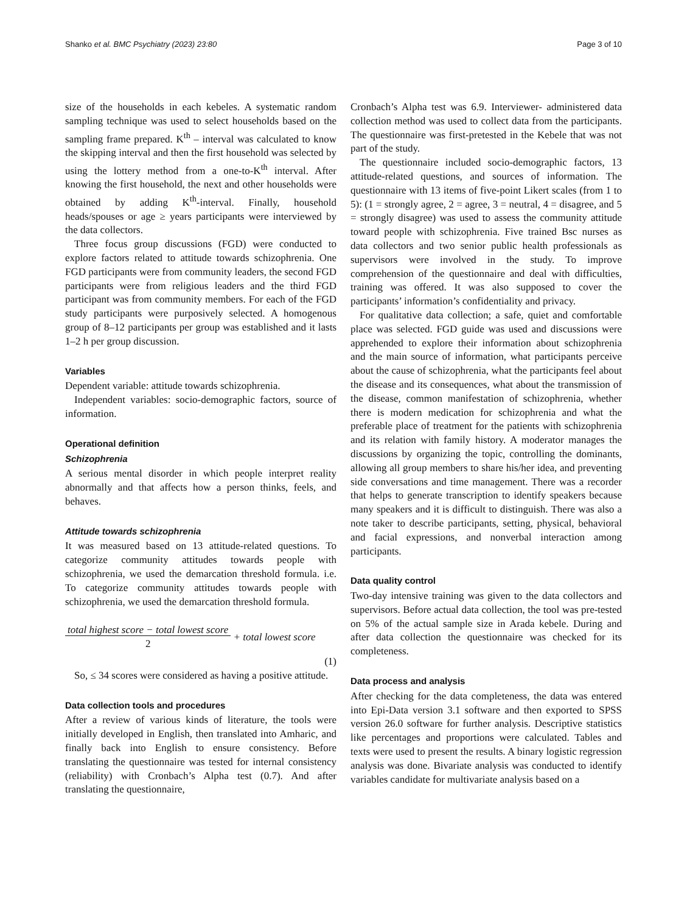Shanko et al. BMC Psychiatry (2023) 23:80 Page 3 of 10
size of the households in each kebeles. A systematic random sampling technique was used to select households based on the sampling frame prepared. K<sup>th</sup> – interval was calculated to know the skipping interval and then the first household was selected by using the lottery method from a one-to-K<sup>th</sup> interval. After knowing the first household, the next and other households were obtained by adding K<sup>th</sup>-interval. Finally, household heads/spouses or age ≥ years participants were interviewed by the data collectors.
Three focus group discussions (FGD) were conducted to explore factors related to attitude towards schizophrenia. One FGD participants were from community leaders, the second FGD participants were from religious leaders and the third FGD participant was from community members. For each of the FGD study participants were purposively selected. A homogenous group of 8–12 participants per group was established and it lasts 1–2 h per group discussion.
Variables
Dependent variable: attitude towards schizophrenia.
Independent variables: socio-demographic factors, source of information.
Operational definition
Schizophrenia
A serious mental disorder in which people interpret reality abnormally and that affects how a person thinks, feels, and behaves.
Attitude towards schizophrenia
It was measured based on 13 attitude-related questions. To categorize community attitudes towards people with schizophrenia, we used the demarcation threshold formula. i.e. To categorize community attitudes towards people with schizophrenia, we used the demarcation threshold formula.
total highest score − total lowest score
2 + total lowest score
(1)
So, ≤ 34 scores were considered as having a positive attitude.
Data collection tools and procedures
After a review of various kinds of literature, the tools were initially developed in English, then translated into Amharic, and finally back into English to ensure consistency. Before translating the questionnaire was tested for internal consistency (reliability) with Cronbach’s Alpha test (0.7). And after translating the questionnaire,
Cronbach’s Alpha test was 6.9. Interviewer- administered data collection method was used to collect data from the participants. The questionnaire was first-pretested in the Kebele that was not part of the study.
The questionnaire included socio-demographic factors, 13 attitude-related questions, and sources of information. The questionnaire with 13 items of five-point Likert scales (from 1 to 5): (1 = strongly agree, 2 = agree, 3 = neutral, 4 = disagree, and 5 = strongly disagree) was used to assess the community attitude toward people with schizophrenia. Five trained Bsc nurses as data collectors and two senior public health professionals as supervisors were involved in the study. To improve comprehension of the questionnaire and deal with difficulties, training was offered. It was also supposed to cover the participants’ information’s confidentiality and privacy.
For qualitative data collection; a safe, quiet and comfortable place was selected. FGD guide was used and discussions were apprehended to explore their information about schizophrenia and the main source of information, what participants perceive about the cause of schizophrenia, what the participants feel about the disease and its consequences, what about the transmission of the disease, common manifestation of schizophrenia, whether there is modern medication for schizophrenia and what the preferable place of treatment for the patients with schizophrenia and its relation with family history. A moderator manages the discussions by organizing the topic, controlling the dominants, allowing all group members to share his/her idea, and preventing side conversations and time management. There was a recorder that helps to generate transcription to identify speakers because many speakers and it is difficult to distinguish. There was also a note taker to describe participants, setting, physical, behavioral and facial expressions, and nonverbal interaction among participants.
Data quality control
Two-day intensive training was given to the data collectors and supervisors. Before actual data collection, the tool was pre-tested on 5% of the actual sample size in Arada kebele. During and after data collection the questionnaire was checked for its completeness.
Data process and analysis
After checking for the data completeness, the data was entered into Epi-Data version 3.1 software and then exported to SPSS version 26.0 software for further analysis. Descriptive statistics like percentages and proportions were calculated. Tables and texts were used to present the results. A binary logistic regression analysis was done. Bivariate analysis was conducted to identify variables candidate for multivariate analysis based on a